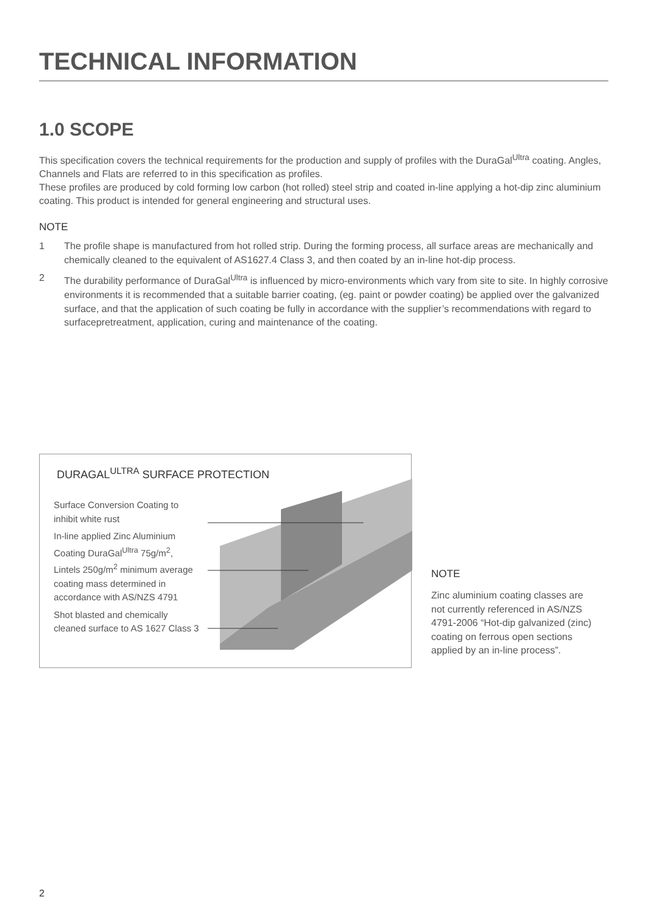TECHNICAL INFORMATION
1.0 SCOPE
This specification covers the technical requirements for the production and supply of profiles with the DuraGal<sup>Ultra</sup> coating. Angles, Channels and Flats are referred to in this specification as profiles.
These profiles are produced by cold forming low carbon (hot rolled) steel strip and coated in-line applying a hot-dip zinc aluminium coating. This product is intended for general engineering and structural uses.
NOTE
1 The profile shape is manufactured from hot rolled strip. During the forming process, all surface areas are mechanically and chemically cleaned to the equivalent of AS1627.4 Class 3, and then coated by an in-line hot-dip process.
2 The durability performance of DuraGal<sup>Ultra</sup> is influenced by micro-environments which vary from site to site. In highly corrosive environments it is recommended that a suitable barrier coating, (eg. paint or powder coating) be applied over the galvanized surface, and that the application of such coating be fully in accordance with the supplier’s recommendations with regard to surfacepretreatment, application, curing and maintenance of the coating.
DURAGAL<sup>ULTRA</sup> SURFACE PROTECTION
Surface Conversion Coating to inhibit white rust
In-line applied Zinc Aluminium Coating DuraGal<sup>Ultra</sup> 75g/m<sup>2</sup>, Lintels 250g/m<sup>2</sup> minimum average coating mass determined in accordance with AS/NZS 4791
Shot blasted and chemically cleaned surface to AS 1627 Class 3
NOTE
Zinc aluminium coating classes are not currently referenced in AS/NZS 4791-2006 “Hot-dip galvanized (zinc) coating on ferrous open sections applied by an in-line process”.
2